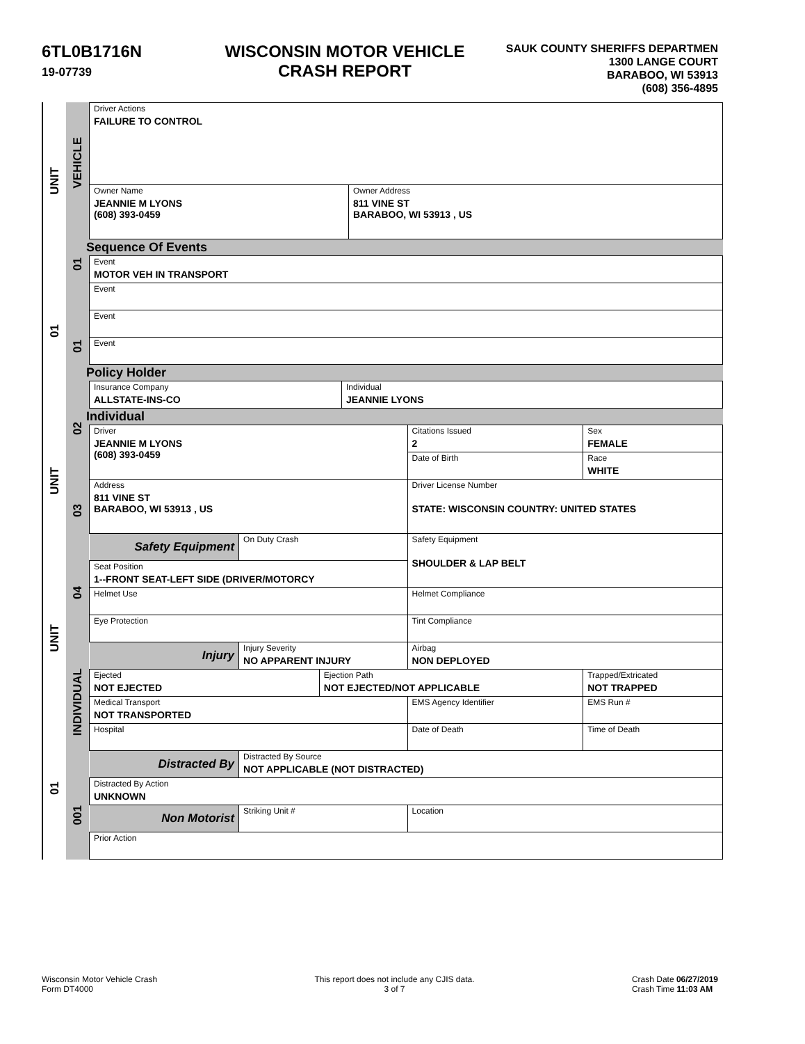6TL0B1716N
19-07739
WISCONSIN MOTOR VEHICLE
CRASH REPORT
SAUK COUNTY SHERIFFS DEPARTMEN
1300 LANGE COURT
BARABOO, WI 53913
(608) 356-4895
UNIT
01
UNIT
UNIT
01
VEHICLE
01
01
02
03
04
INDIVIDUAL
001
| Driver Actions FAILURE TO CONTROL | |
| Owner Name JEANNIE M LYONS (608) 393-0459 | Owner Address 811 VINE ST BARABOO, WI 53913 , US |
Sequence Of Events
| Event MOTOR VEH IN TRANSPORT |
| Event |
| Event |
| Event |
Policy Holder
| Insurance Company ALLSTATE-INS-CO | Individual JEANNIE LYONS |
Individual
| Driver JEANNIE M LYONS (608) 393-0459 | | | Citations Issued 2 | Sex FEMALE |
| | | | Date of Birth | Race WHITE |
| Address 811 VINE ST BARABOO, WI 53913 , US | | | Driver License Number STATE: WISCONSIN COUNTRY: UNITED STATES | |
| Safety Equipment | On Duty Crash | | Safety Equipment SHOULDER & LAP BELT | |
| Seat Position 1--FRONT SEAT-LEFT SIDE (DRIVER/MOTORCY | | | | |
| Helmet Use | | | Helmet Compliance | |
| Eye Protection | | | Tint Compliance | |
| Injury | Injury Severity NO APPARENT INJURY | | Airbag NON DEPLOYED | |
| Ejected NOT EJECTED | | Ejection Path NOT EJECTED/NOT APPLICABLE | | Trapped/Extricated NOT TRAPPED |
| Medical Transport NOT TRANSPORTED | | | EMS Agency Identifier | EMS Run # |
| Hospital | | | Date of Death | Time of Death |
| Distracted By | Distracted By Source NOT APPLICABLE (NOT DISTRACTED) | | | |
| Distracted By Action UNKNOWN | | | | |
| Non Motorist | Striking Unit # | | Location | |
| Prior Action | | | | |
Wisconsin Motor Vehicle Crash
Form DT4000
This report does not include any CJIS data.
3 of 7
Crash Date 06/27/2019
Crash Time 11:03 AM